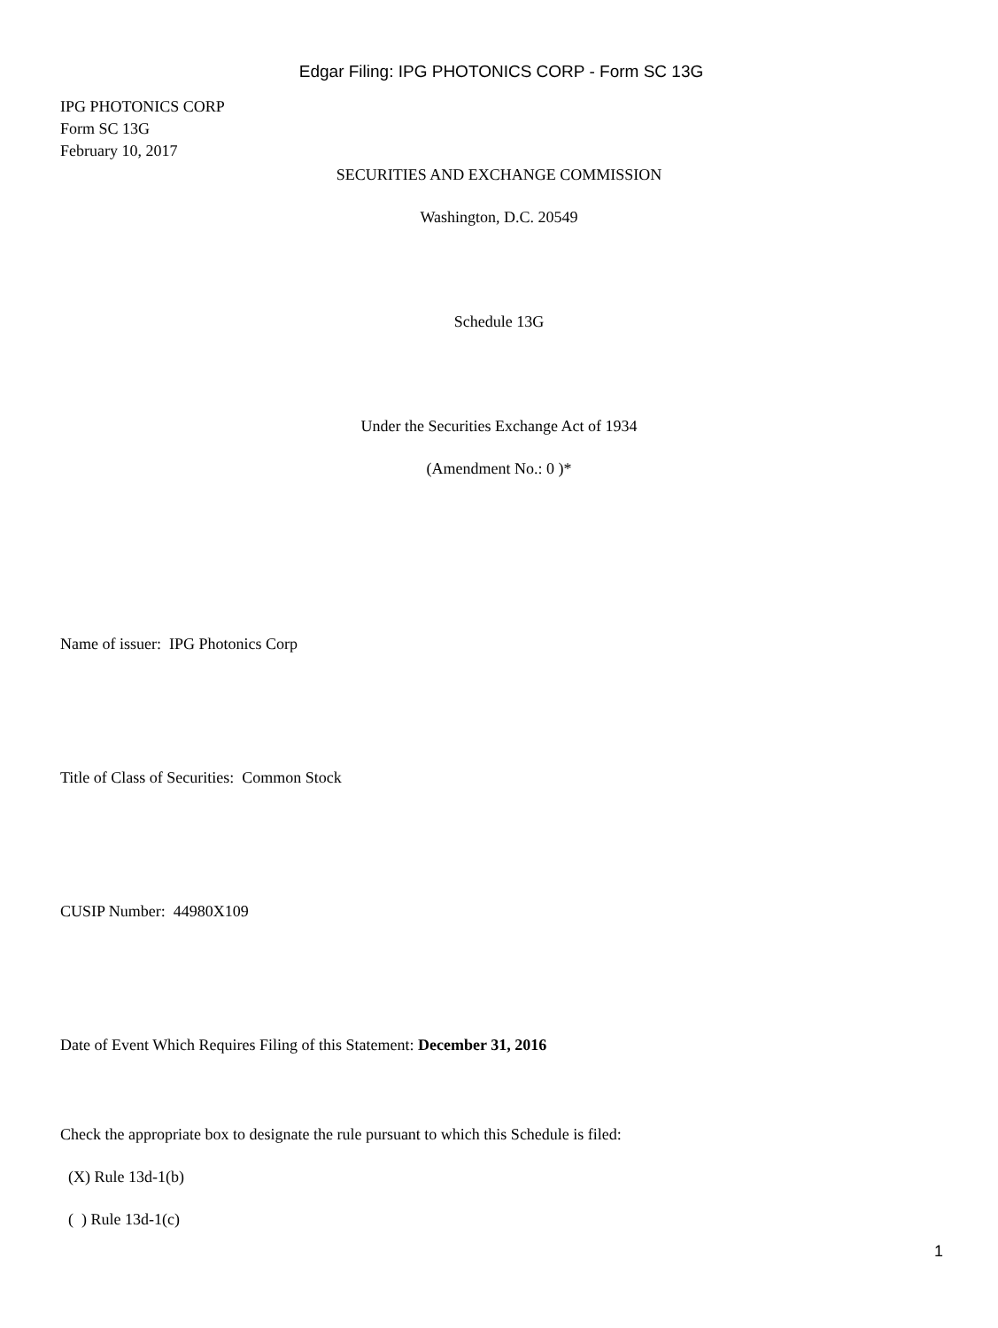Edgar Filing: IPG PHOTONICS CORP - Form SC 13G
IPG PHOTONICS CORP
Form SC 13G
February 10, 2017
SECURITIES AND EXCHANGE COMMISSION
Washington, D.C. 20549
Schedule 13G
Under the Securities Exchange Act of 1934
(Amendment No.: 0 )*
Name of issuer: IPG Photonics Corp
Title of Class of Securities: Common Stock
CUSIP Number: 44980X109
Date of Event Which Requires Filing of this Statement: December 31, 2016
Check the appropriate box to designate the rule pursuant to which this Schedule is filed:
(X) Rule 13d-1(b)
( ) Rule 13d-1(c)
1